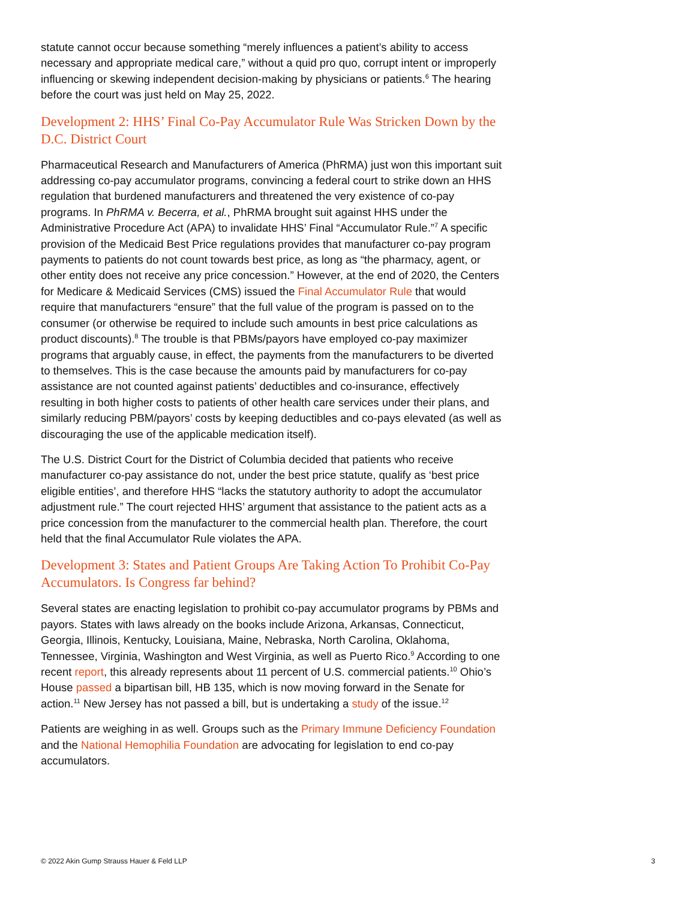statute cannot occur because something “merely influences a patient’s ability to access necessary and appropriate medical care,” without a quid pro quo, corrupt intent or improperly influencing or skewing independent decision-making by physicians or patients.<sup>6</sup> The hearing before the court was just held on May 25, 2022.
Development 2: HHS’ Final Co-Pay Accumulator Rule Was Stricken Down by the D.C. District Court
Pharmaceutical Research and Manufacturers of America (PhRMA) just won this important suit addressing co-pay accumulator programs, convincing a federal court to strike down an HHS regulation that burdened manufacturers and threatened the very existence of co-pay programs. In PhRMA v. Becerra, et al., PhRMA brought suit against HHS under the Administrative Procedure Act (APA) to invalidate HHS’ Final “Accumulator Rule.”<sup>7</sup> A specific provision of the Medicaid Best Price regulations provides that manufacturer co-pay program payments to patients do not count towards best price, as long as “the pharmacy, agent, or other entity does not receive any price concession.” However, at the end of 2020, the Centers for Medicare & Medicaid Services (CMS) issued the Final Accumulator Rule that would require that manufacturers “ensure” that the full value of the program is passed on to the consumer (or otherwise be required to include such amounts in best price calculations as product discounts).<sup>8</sup> The trouble is that PBMs/payors have employed co-pay maximizer programs that arguably cause, in effect, the payments from the manufacturers to be diverted to themselves. This is the case because the amounts paid by manufacturers for co-pay assistance are not counted against patients’ deductibles and co-insurance, effectively resulting in both higher costs to patients of other health care services under their plans, and similarly reducing PBM/payors’ costs by keeping deductibles and co-pays elevated (as well as discouraging the use of the applicable medication itself).
The U.S. District Court for the District of Columbia decided that patients who receive manufacturer co-pay assistance do not, under the best price statute, qualify as ‘best price eligible entities’, and therefore HHS “lacks the statutory authority to adopt the accumulator adjustment rule.” The court rejected HHS’ argument that assistance to the patient acts as a price concession from the manufacturer to the commercial health plan. Therefore, the court held that the final Accumulator Rule violates the APA.
Development 3: States and Patient Groups Are Taking Action To Prohibit Co-Pay Accumulators. Is Congress far behind?
Several states are enacting legislation to prohibit co-pay accumulator programs by PBMs and payors. States with laws already on the books include Arizona, Arkansas, Connecticut, Georgia, Illinois, Kentucky, Louisiana, Maine, Nebraska, North Carolina, Oklahoma, Tennessee, Virginia, Washington and West Virginia, as well as Puerto Rico.<sup>9</sup> According to one recent report, this already represents about 11 percent of U.S. commercial patients.<sup>10</sup> Ohio’s House passed a bipartisan bill, HB 135, which is now moving forward in the Senate for action.<sup>11</sup> New Jersey has not passed a bill, but is undertaking a study of the issue.<sup>12</sup>
Patients are weighing in as well. Groups such as the Primary Immune Deficiency Foundation and the National Hemophilia Foundation are advocating for legislation to end co-pay accumulators.
© 2022 Akin Gump Strauss Hauer & Feld LLP 3